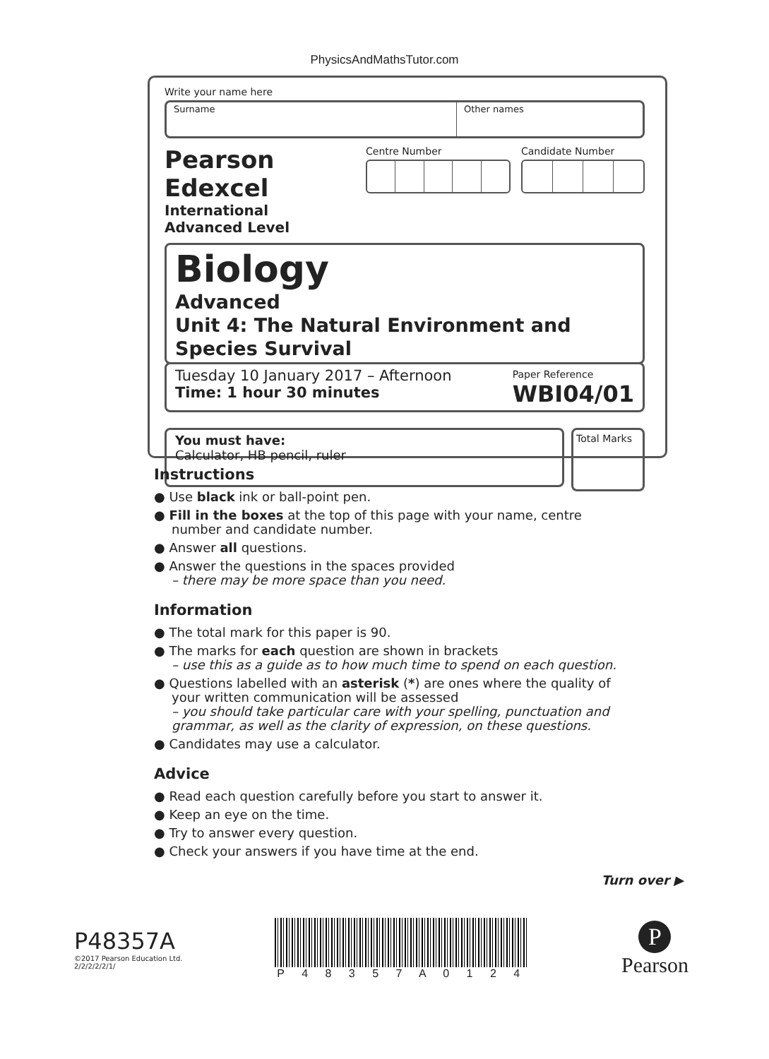PhysicsAndMathsTutor.com
Write your name here
Surname Other names
Pearson Edexcel
International
Advanced Level
Centre Number Candidate Number
Biology
Advanced
Unit 4: The Natural Environment and Species Survival
Tuesday 10 January 2017 – Afternoon
Time: 1 hour 30 minutes
Paper Reference
WBI04/01
You must have:
Calculator, HB pencil, ruler
Total Marks
Instructions
● Use black ink or ball-point pen.
● Fill in the boxes at the top of this page with your name, centre number and candidate number.
● Answer all questions.
● Answer the questions in the spaces provided
– there may be more space than you need.
Information
● The total mark for this paper is 90.
● The marks for each question are shown in brackets
– use this as a guide as to how much time to spend on each question.
● Questions labelled with an asterisk (*) are ones where the quality of your written communication will be assessed
– you should take particular care with your spelling, punctuation and grammar, as well as the clarity of expression, on these questions.
● Candidates may use a calculator.
Advice
● Read each question carefully before you start to answer it.
● Keep an eye on the time.
● Try to answer every question.
● Check your answers if you have time at the end.
Turn over ▶
P48357A
©2017 Pearson Education Ltd.
2/2/2/2/2/1/
P 4 8 3 5 7 A 0 1 2 4
P
Pearson